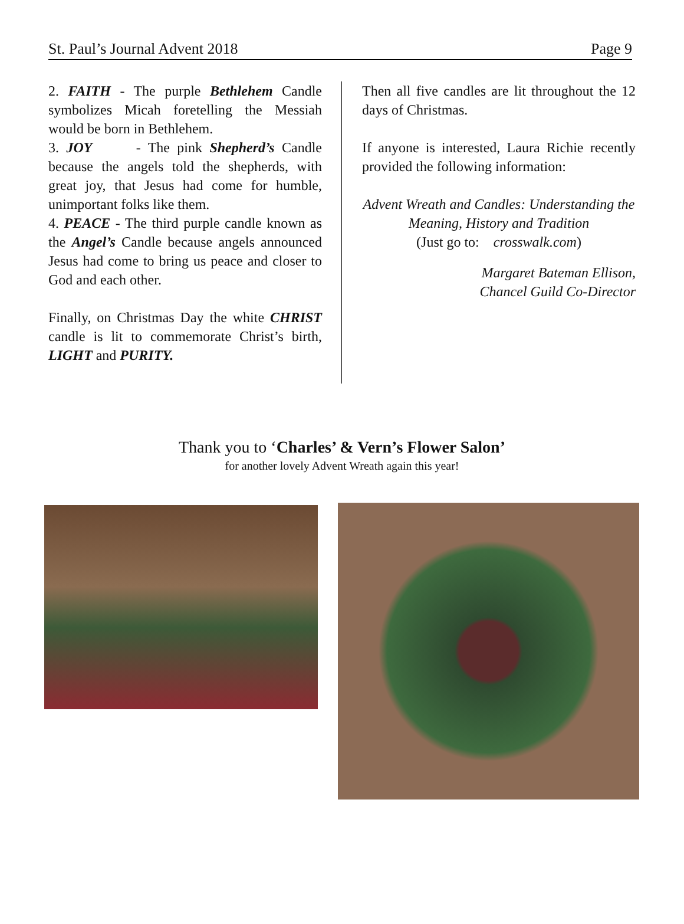St. Paul’s Journal Advent 2018 Page 9
2. FAITH - The purple Bethlehem Candle symbolizes Micah foretelling the Messiah would be born in Bethlehem.
3. JOY - The pink Shepherd’s Candle because the angels told the shepherds, with great joy, that Jesus had come for humble, unimportant folks like them.
4. PEACE - The third purple candle known as the Angel’s Candle because angels announced Jesus had come to bring us peace and closer to God and each other.
Finally, on Christmas Day the white CHRIST candle is lit to commemorate Christ’s birth, LIGHT and PURITY.
Then all five candles are lit throughout the 12 days of Christmas.
If anyone is interested, Laura Richie recently provided the following information:
Advent Wreath and Candles: Understanding the
Meaning, History and Tradition
(Just go to: crosswalk.com)
Margaret Bateman Ellison,
Chancel Guild Co-Director
Thank you to ‘Charles’ & Vern’s Flower Salon’
for another lovely Advent Wreath again this year!